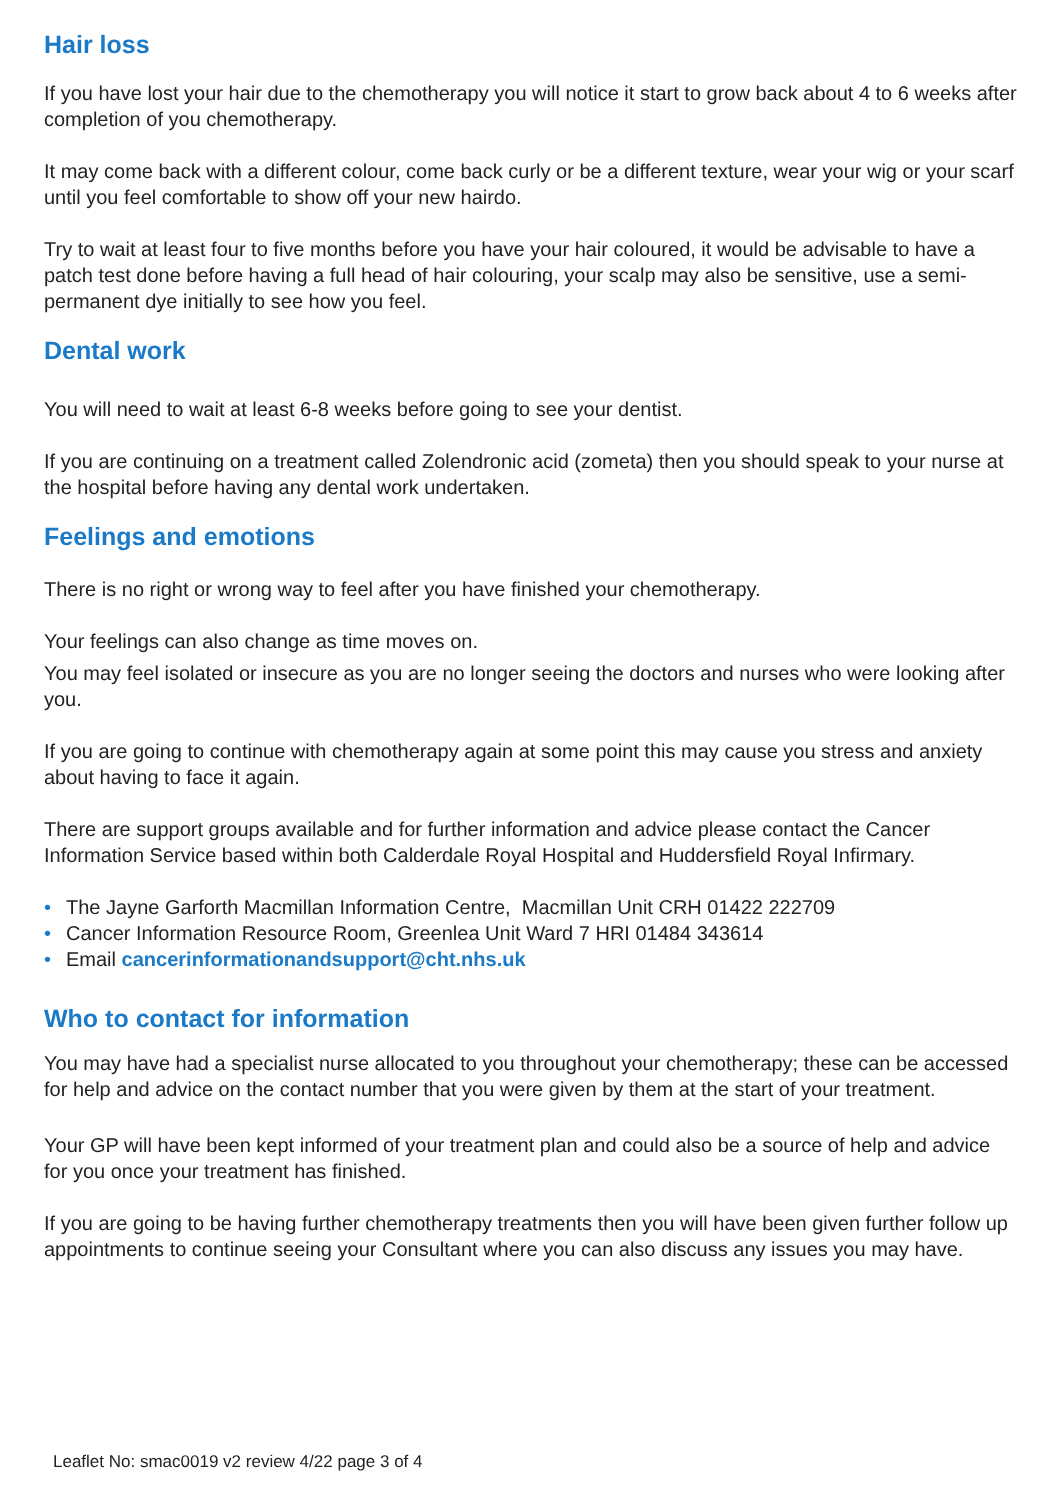Hair loss
If you have lost your hair due to the chemotherapy you will notice it start to grow back about 4 to 6 weeks after completion of you chemotherapy.
It may come back with a different colour, come back curly or be a different texture, wear your wig or your scarf until you feel comfortable to show off your new hairdo.
Try to wait at least four to five months before you have your hair coloured, it would be advisable to have a patch test done before having a full head of hair colouring, your scalp may also be sensitive, use a semi-permanent dye initially to see how you feel.
Dental work
You will need to wait at least 6-8 weeks before going to see your dentist.
If you are continuing on a treatment called Zolendronic acid (zometa) then you should speak to your nurse at the hospital before having any dental work undertaken.
Feelings and emotions
There is no right or wrong way to feel after you have finished your chemotherapy.
Your feelings can also change as time moves on.
You may feel isolated or insecure as you are no longer seeing the doctors and nurses who were looking after you.
If you are going to continue with chemotherapy again at some point this may cause you stress and anxiety about having to face it again.
There are support groups available and for further information and advice please contact the Cancer Information Service based within both Calderdale Royal Hospital and Huddersfield Royal Infirmary.
• The Jayne Garforth Macmillan Information Centre, Macmillan Unit CRH 01422 222709
• Cancer Information Resource Room, Greenlea Unit Ward 7 HRI 01484 343614
• Email cancerinformationandsupport@cht.nhs.uk
Who to contact for information
You may have had a specialist nurse allocated to you throughout your chemotherapy; these can be accessed for help and advice on the contact number that you were given by them at the start of your treatment.
Your GP will have been kept informed of your treatment plan and could also be a source of help and advice for you once your treatment has finished.
If you are going to be having further chemotherapy treatments then you will have been given further follow up appointments to continue seeing your Consultant where you can also discuss any issues you may have.
Leaflet No: smac0019 v2 review 4/22 page 3 of 4